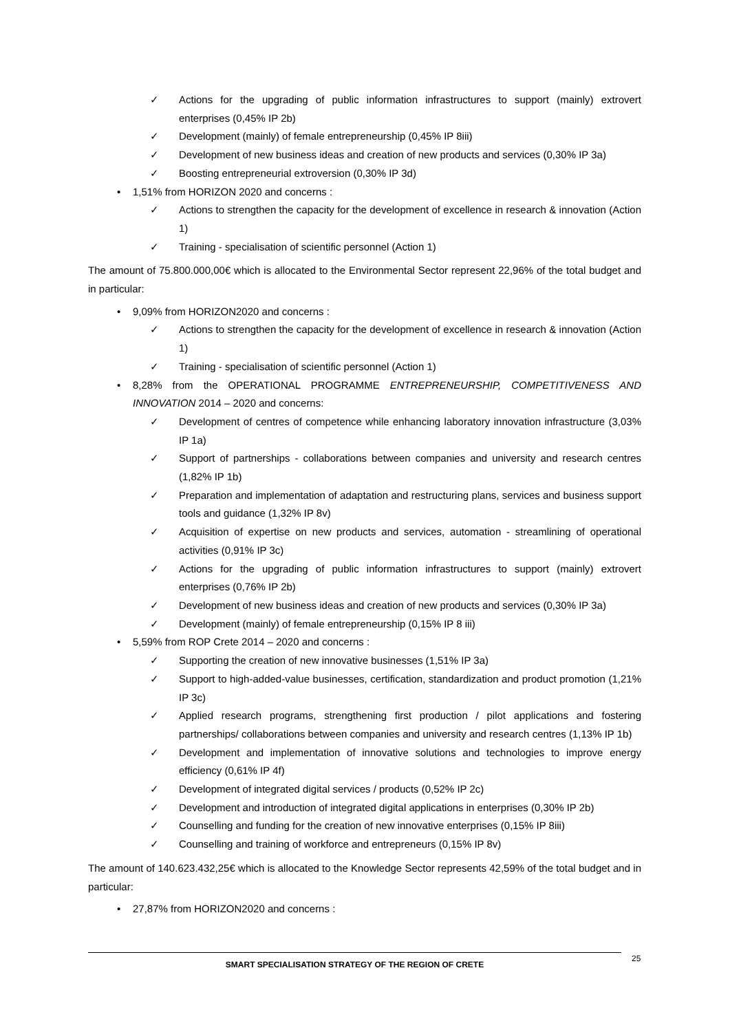✓ Actions for the upgrading of public information infrastructures to support (mainly) extrovert enterprises (0,45% IP 2b)
✓ Development (mainly) of female entrepreneurship (0,45% IP 8iii)
✓ Development of new business ideas and creation of new products and services (0,30% IP 3a)
✓ Boosting entrepreneurial extroversion (0,30% IP 3d)
• 1,51% from HORIZON 2020 and concerns :
✓ Actions to strengthen the capacity for the development of excellence in research & innovation (Action 1)
✓ Training - specialisation of scientific personnel (Action 1)
The amount of 75.800.000,00€ which is allocated to the Environmental Sector represent 22,96% of the total budget and in particular:
• 9,09% from HORIZON2020 and concerns :
✓ Actions to strengthen the capacity for the development of excellence in research & innovation (Action 1)
✓ Training - specialisation of scientific personnel (Action 1)
• 8,28% from the OPERATIONAL PROGRAMME ENTREPRENEURSHIP, COMPETITIVENESS AND INNOVATION 2014 – 2020 and concerns:
✓ Development of centres of competence while enhancing laboratory innovation infrastructure (3,03% IP 1a)
✓ Support of partnerships - collaborations between companies and university and research centres (1,82% IP 1b)
✓ Preparation and implementation of adaptation and restructuring plans, services and business support tools and guidance (1,32% IP 8v)
✓ Acquisition of expertise on new products and services, automation - streamlining of operational activities (0,91% IP 3c)
✓ Actions for the upgrading of public information infrastructures to support (mainly) extrovert enterprises (0,76% IP 2b)
✓ Development of new business ideas and creation of new products and services (0,30% IP 3a)
✓ Development (mainly) of female entrepreneurship (0,15% IP 8 iii)
• 5,59% from ROP Crete 2014 – 2020 and concerns :
✓ Supporting the creation of new innovative businesses (1,51% IP 3a)
✓ Support to high-added-value businesses, certification, standardization and product promotion (1,21% IP 3c)
✓ Applied research programs, strengthening first production / pilot applications and fostering partnerships/ collaborations between companies and university and research centres (1,13% IP 1b)
✓ Development and implementation of innovative solutions and technologies to improve energy efficiency (0,61% IP 4f)
✓ Development of integrated digital services / products (0,52% IP 2c)
✓ Development and introduction of integrated digital applications in enterprises (0,30% IP 2b)
✓ Counselling and funding for the creation of new innovative enterprises (0,15% IP 8iii)
✓ Counselling and training of workforce and entrepreneurs (0,15% IP 8v)
The amount of 140.623.432,25€ which is allocated to the Knowledge Sector represents 42,59% of the total budget and in particular:
• 27,87% from HORIZON2020 and concerns :
SMART SPECIALISATION STRATEGY OF THE REGION OF CRETE 25